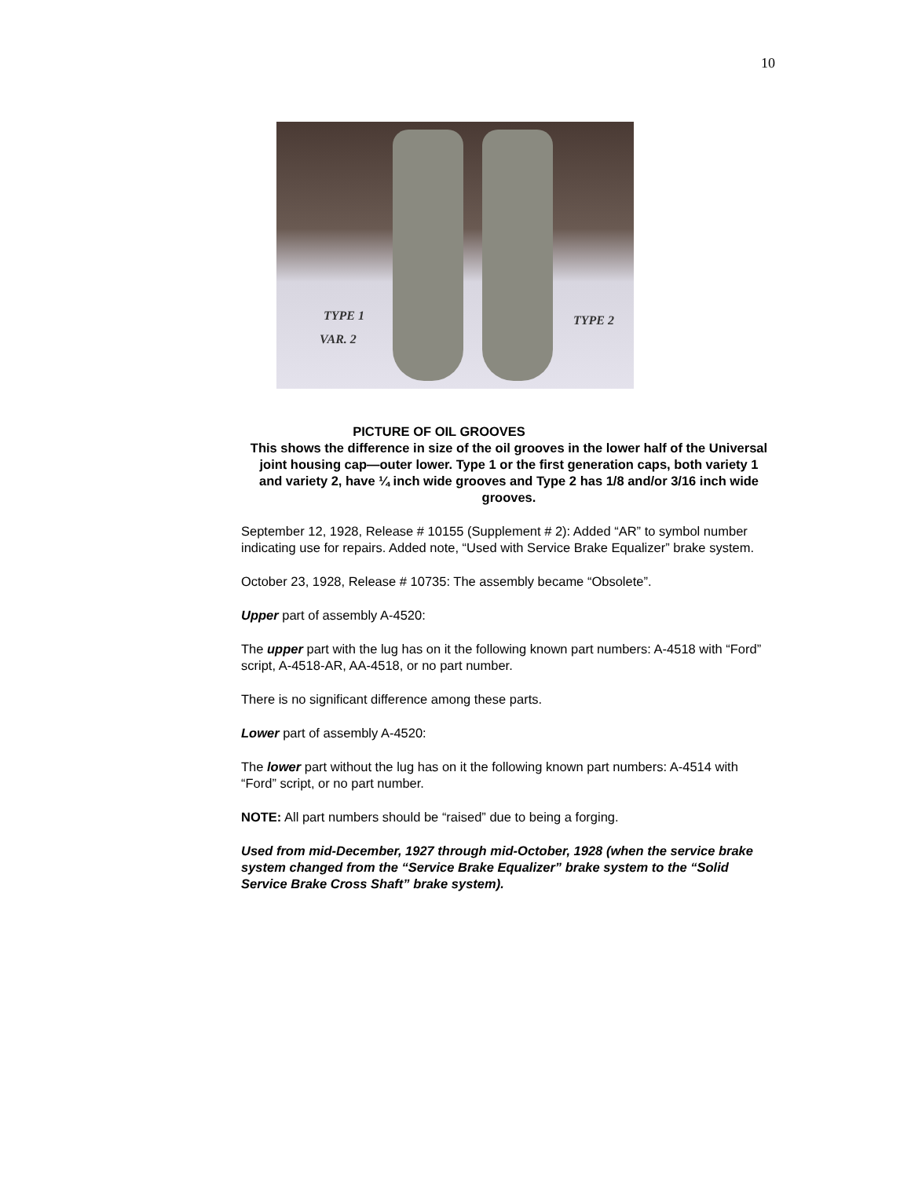10
TYPE 1
VAR. 2
TYPE 2
PICTURE OF OIL GROOVES
This shows the difference in size of the oil grooves in the lower half of the Universal joint housing cap—outer lower. Type 1 or the first generation caps, both variety 1 and variety 2, have ¼ inch wide grooves and Type 2 has 1/8 and/or 3/16 inch wide grooves.
September 12, 1928, Release # 10155 (Supplement # 2): Added “AR” to symbol number indicating use for repairs. Added note, “Used with Service Brake Equalizer” brake system.
October 23, 1928, Release # 10735: The assembly became “Obsolete”.
Upper part of assembly A-4520:
The upper part with the lug has on it the following known part numbers: A-4518 with “Ford” script, A-4518-AR, AA-4518, or no part number.
There is no significant difference among these parts.
Lower part of assembly A-4520:
The lower part without the lug has on it the following known part numbers: A-4514 with “Ford” script, or no part number.
NOTE: All part numbers should be “raised” due to being a forging.
Used from mid-December, 1927 through mid-October, 1928 (when the service brake system changed from the “Service Brake Equalizer” brake system to the “Solid Service Brake Cross Shaft” brake system).